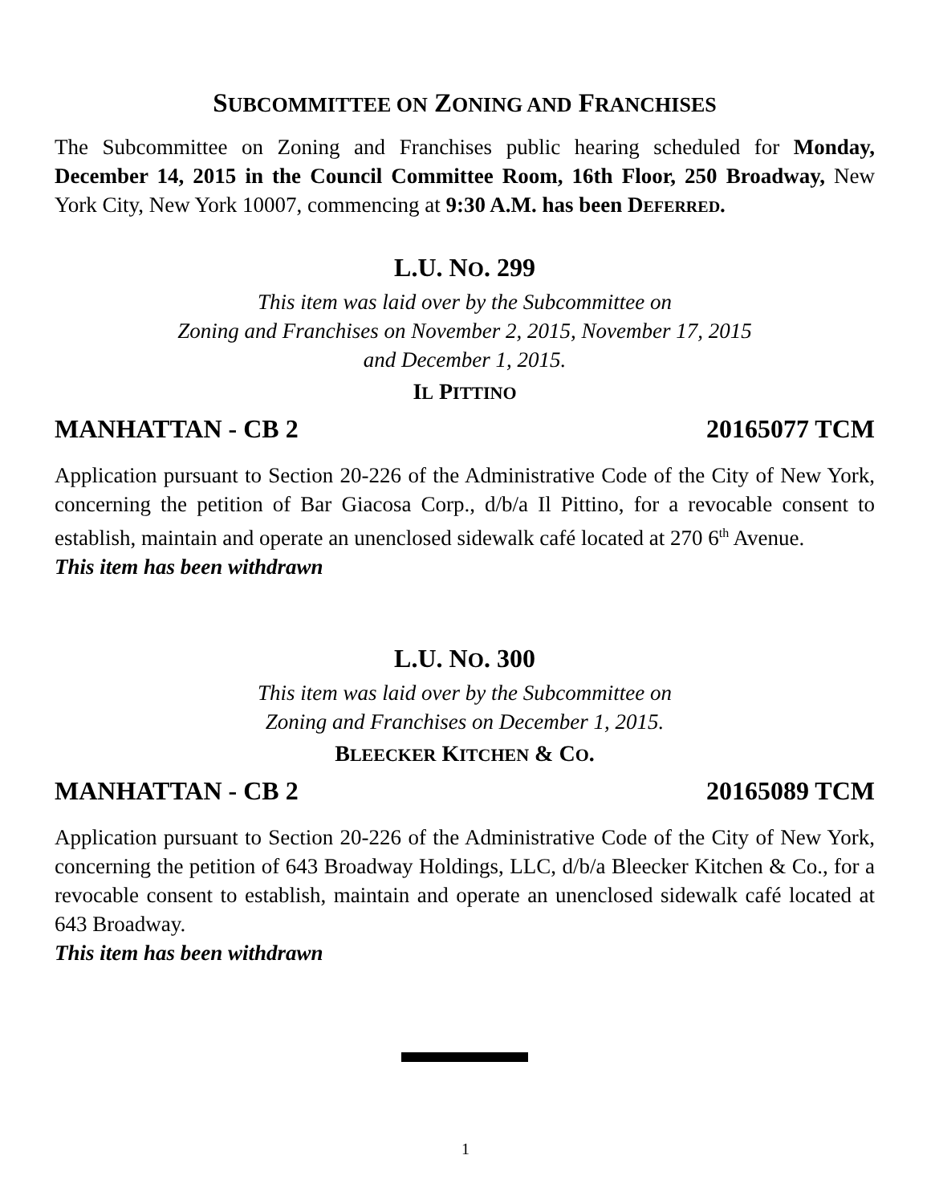SUBCOMMITTEE ON ZONING AND FRANCHISES
The Subcommittee on Zoning and Franchises public hearing scheduled for Monday, December 14, 2015 in the Council Committee Room, 16th Floor, 250 Broadway, New York City, New York 10007, commencing at 9:30 A.M. has been DEFERRED.
L.U. NO. 299
This item was laid over by the Subcommittee on
Zoning and Franchises on November 2, 2015, November 17, 2015
and December 1, 2015.
IL PITTINO
MANHATTAN - CB 2 20165077 TCM
Application pursuant to Section 20-226 of the Administrative Code of the City of New York, concerning the petition of Bar Giacosa Corp., d/b/a Il Pittino, for a revocable consent to establish, maintain and operate an unenclosed sidewalk café located at 270 6<sup>th</sup> Avenue.
This item has been withdrawn
L.U. NO. 300
This item was laid over by the Subcommittee on
Zoning and Franchises on December 1, 2015.
BLEECKER KITCHEN & CO.
MANHATTAN - CB 2 20165089 TCM
Application pursuant to Section 20-226 of the Administrative Code of the City of New York, concerning the petition of 643 Broadway Holdings, LLC, d/b/a Bleecker Kitchen & Co., for a revocable consent to establish, maintain and operate an unenclosed sidewalk café located at 643 Broadway.
This item has been withdrawn
1